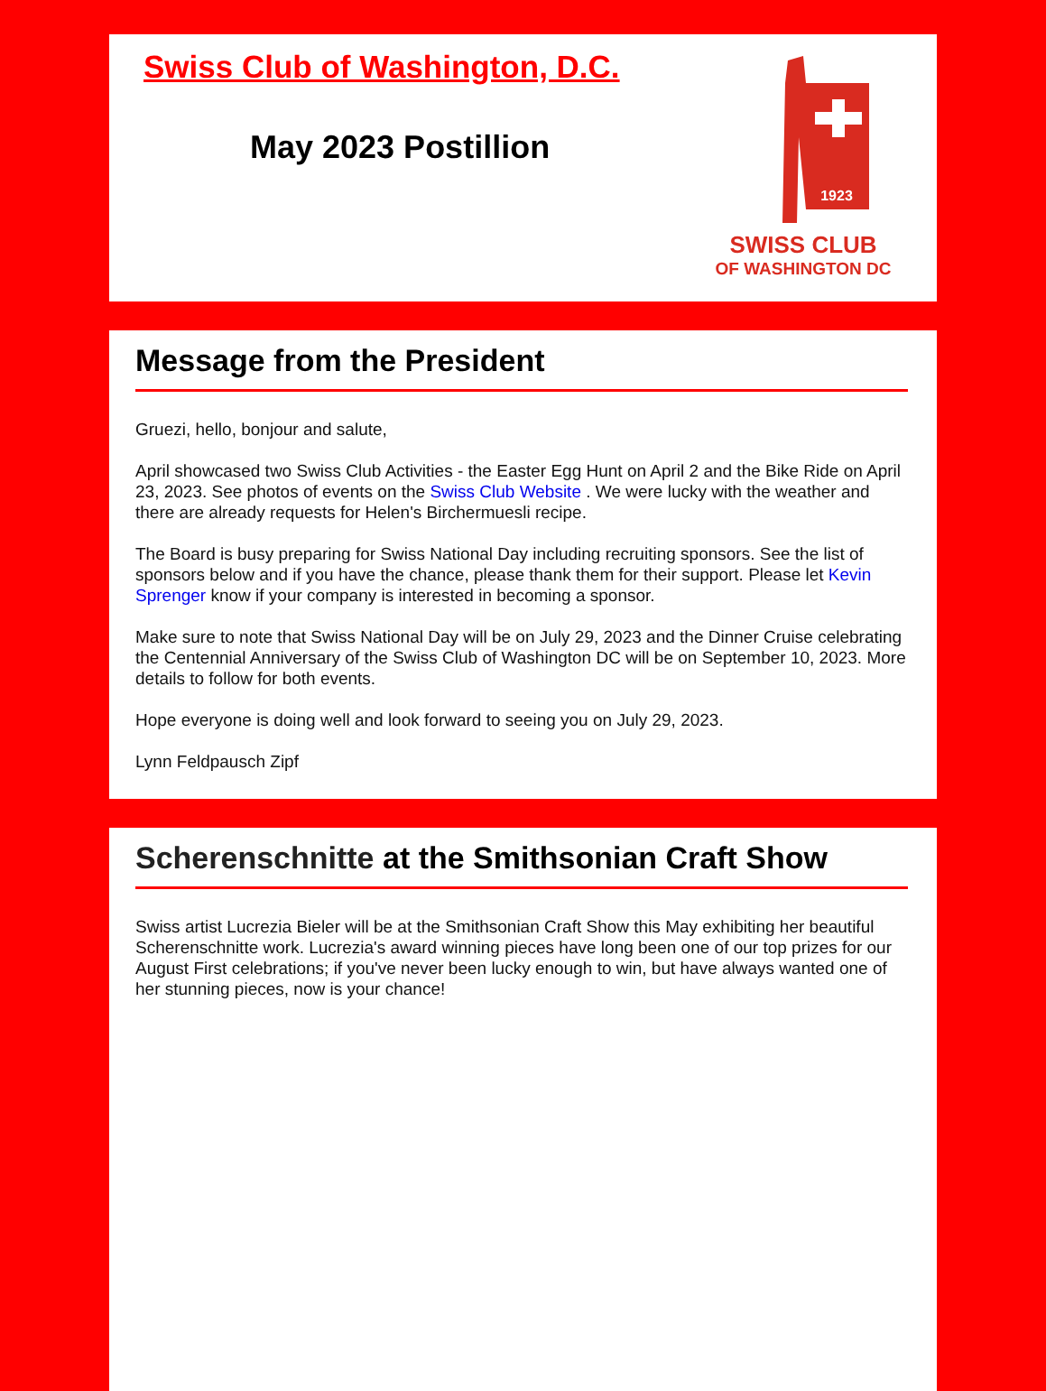Swiss Club of Washington, D.C.
May 2023 Postillion
1923
SWISS CLUB
OF WASHINGTON DC
Message from the President
Gruezi, hello, bonjour and salute,
April showcased two Swiss Club Activities - the Easter Egg Hunt on April 2 and the Bike Ride on April 23, 2023. See photos of events on the Swiss Club Website . We were lucky with the weather and there are already requests for Helen's Birchermuesli recipe.
The Board is busy preparing for Swiss National Day including recruiting sponsors. See the list of sponsors below and if you have the chance, please thank them for their support. Please let Kevin Sprenger know if your company is interested in becoming a sponsor.
Make sure to note that Swiss National Day will be on July 29, 2023 and the Dinner Cruise celebrating the Centennial Anniversary of the Swiss Club of Washington DC will be on September 10, 2023. More details to follow for both events.
Hope everyone is doing well and look forward to seeing you on July 29, 2023.
Lynn Feldpausch Zipf
Scherenschnitte at the Smithsonian Craft Show
Swiss artist Lucrezia Bieler will be at the Smithsonian Craft Show this May exhibiting her beautiful Scherenschnitte work. Lucrezia's award winning pieces have long been one of our top prizes for our August First celebrations; if you've never been lucky enough to win, but have always wanted one of her stunning pieces, now is your chance!